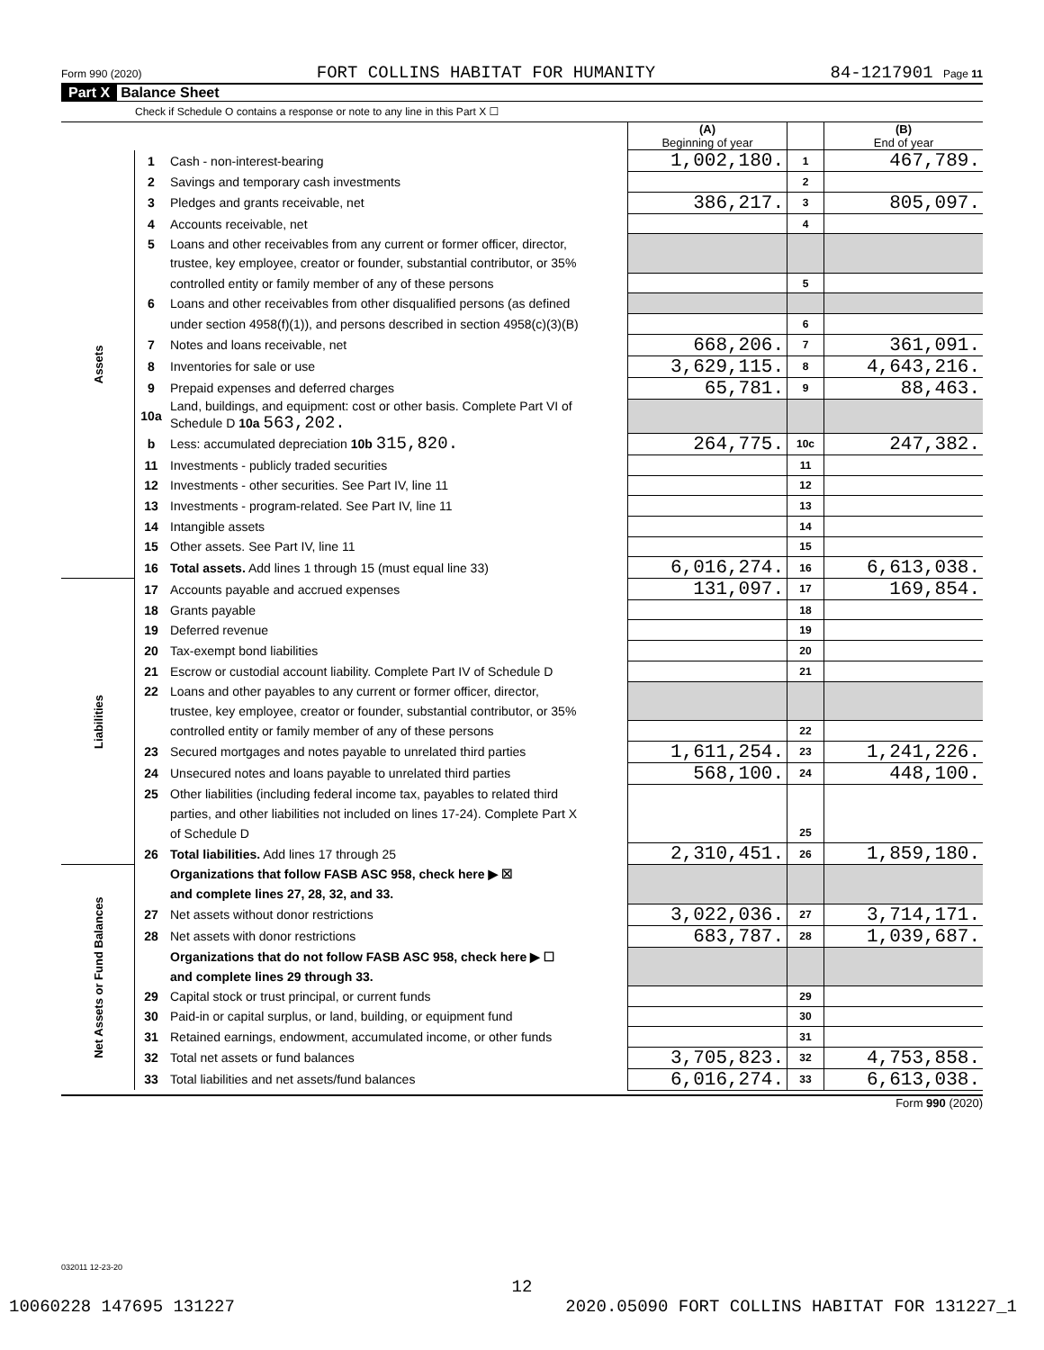Form 990 (2020) FORT COLLINS HABITAT FOR HUMANITY 84-1217901 Page 11
Part X Balance Sheet
Check if Schedule O contains a response or note to any line in this Part X ☐
| | | | (A) Beginning of year | | (B) End of year |
| Assets | 1 | Cash - non-interest-bearing | 1,002,180. | 1 | 467,789. |
| | 2 | Savings and temporary cash investments | | 2 | |
| | 3 | Pledges and grants receivable, net | 386,217. | 3 | 805,097. |
| | 4 | Accounts receivable, net | | 4 | |
| | 5 | Loans and other receivables from any current or former officer, director, | | | |
| | | trustee, key employee, creator or founder, substantial contributor, or 35% | | | |
| | | controlled entity or family member of any of these persons | | 5 | |
| | 6 | Loans and other receivables from other disqualified persons (as defined | | | |
| | | under section 4958(f)(1)), and persons described in section 4958(c)(3)(B) | | 6 | |
| | 7 | Notes and loans receivable, net | 668,206. | 7 | 361,091. |
| | 8 | Inventories for sale or use | 3,629,115. | 8 | 4,643,216. |
| | 9 | Prepaid expenses and deferred charges | 65,781. | 9 | 88,463. |
| | 10a | Land, buildings, and equipment: cost or other basis. Complete Part VI of Schedule D 10a 563,202. | | | |
| | b | Less: accumulated depreciation 10b 315,820. | 264,775. | 10c | 247,382. |
| | 11 | Investments - publicly traded securities | | 11 | |
| | 12 | Investments - other securities. See Part IV, line 11 | | 12 | |
| | 13 | Investments - program-related. See Part IV, line 11 | | 13 | |
| | 14 | Intangible assets | | 14 | |
| | 15 | Other assets. See Part IV, line 11 | | 15 | |
| | 16 | Total assets. Add lines 1 through 15 (must equal line 33) | 6,016,274. | 16 | 6,613,038. |
| Liabilities | 17 | Accounts payable and accrued expenses | 131,097. | 17 | 169,854. |
| | 18 | Grants payable | | 18 | |
| | 19 | Deferred revenue | | 19 | |
| | 20 | Tax-exempt bond liabilities | | 20 | |
| | 21 | Escrow or custodial account liability. Complete Part IV of Schedule D | | 21 | |
| | 22 | Loans and other payables to any current or former officer, director, | | | |
| | | trustee, key employee, creator or founder, substantial contributor, or 35% | | | |
| | | controlled entity or family member of any of these persons | | 22 | |
| | 23 | Secured mortgages and notes payable to unrelated third parties | 1,611,254. | 23 | 1,241,226. |
| | 24 | Unsecured notes and loans payable to unrelated third parties | 568,100. | 24 | 448,100. |
| | 25 | Other liabilities (including federal income tax, payables to related third | | | |
| | | parties, and other liabilities not included on lines 17-24). Complete Part X | | | |
| | | of Schedule D | | 25 | |
| | 26 | Total liabilities. Add lines 17 through 25 | 2,310,451. | 26 | 1,859,180. |
| Net Assets or Fund Balances | | Organizations that follow FASB ASC 958, check here ▶ ☒ | | | |
| | | and complete lines 27, 28, 32, and 33. | | | |
| | 27 | Net assets without donor restrictions | 3,022,036. | 27 | 3,714,171. |
| | 28 | Net assets with donor restrictions | 683,787. | 28 | 1,039,687. |
| | | Organizations that do not follow FASB ASC 958, check here ▶ ☐ | | | |
| | | and complete lines 29 through 33. | | | |
| | 29 | Capital stock or trust principal, or current funds | | 29 | |
| | 30 | Paid-in or capital surplus, or land, building, or equipment fund | | 30 | |
| | 31 | Retained earnings, endowment, accumulated income, or other funds | | 31 | |
| | 32 | Total net assets or fund balances | 3,705,823. | 32 | 4,753,858. |
| | 33 | Total liabilities and net assets/fund balances | 6,016,274. | 33 | 6,613,038. |
Form 990 (2020)
032011 12-23-20
12
10060228 147695 131227 2020.05090 FORT COLLINS HABITAT FOR 131227_1